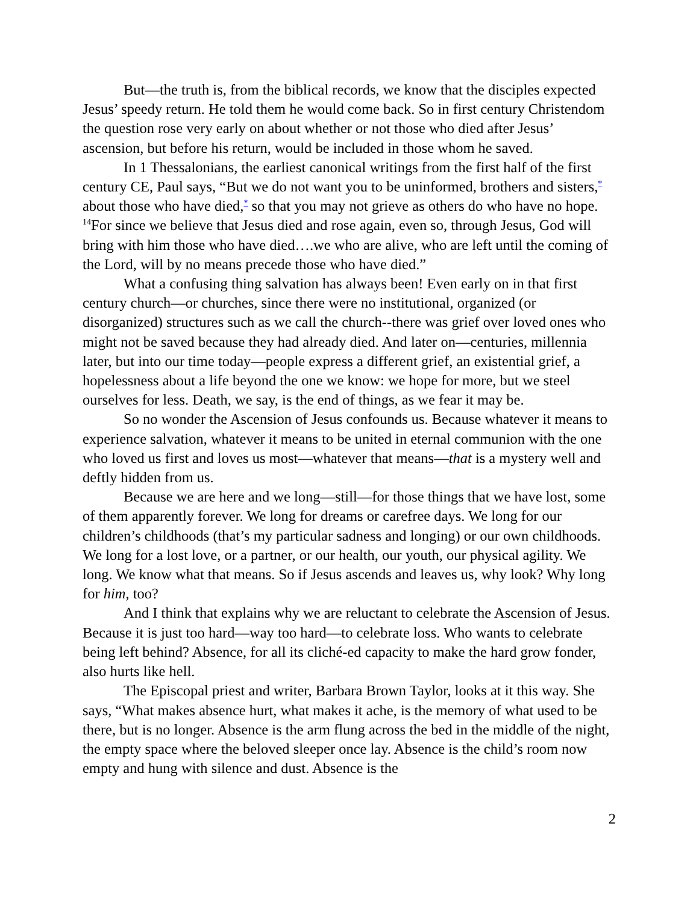But—the truth is, from the biblical records, we know that the disciples expected Jesus’ speedy return. He told them he would come back. So in first century Christendom the question rose very early on about whether or not those who died after Jesus’ ascension, but before his return, would be included in those whom he saved.
In 1 Thessalonians, the earliest canonical writings from the first half of the first century CE, Paul says, “But we do not want you to be uninformed, brothers and sisters,<sup>*</sup> about those who have died,<sup>*</sup> so that you may not grieve as others do who have no hope. <sup>14</sup>For since we believe that Jesus died and rose again, even so, through Jesus, God will bring with him those who have died….we who are alive, who are left until the coming of the Lord, will by no means precede those who have died.”
What a confusing thing salvation has always been! Even early on in that first century church—or churches, since there were no institutional, organized (or disorganized) structures such as we call the church--there was grief over loved ones who might not be saved because they had already died. And later on—centuries, millennia later, but into our time today—people express a different grief, an existential grief, a hopelessness about a life beyond the one we know: we hope for more, but we steel ourselves for less. Death, we say, is the end of things, as we fear it may be.
So no wonder the Ascension of Jesus confounds us. Because whatever it means to experience salvation, whatever it means to be united in eternal communion with the one who loved us first and loves us most—whatever that means—that is a mystery well and deftly hidden from us.
Because we are here and we long—still—for those things that we have lost, some of them apparently forever. We long for dreams or carefree days. We long for our children’s childhoods (that’s my particular sadness and longing) or our own childhoods. We long for a lost love, or a partner, or our health, our youth, our physical agility. We long. We know what that means. So if Jesus ascends and leaves us, why look? Why long for him, too?
And I think that explains why we are reluctant to celebrate the Ascension of Jesus. Because it is just too hard—way too hard—to celebrate loss. Who wants to celebrate being left behind? Absence, for all its cliché-ed capacity to make the hard grow fonder, also hurts like hell.
The Episcopal priest and writer, Barbara Brown Taylor, looks at it this way. She says, “What makes absence hurt, what makes it ache, is the memory of what used to be there, but is no longer. Absence is the arm flung across the bed in the middle of the night, the empty space where the beloved sleeper once lay. Absence is the child’s room now empty and hung with silence and dust. Absence is the
2